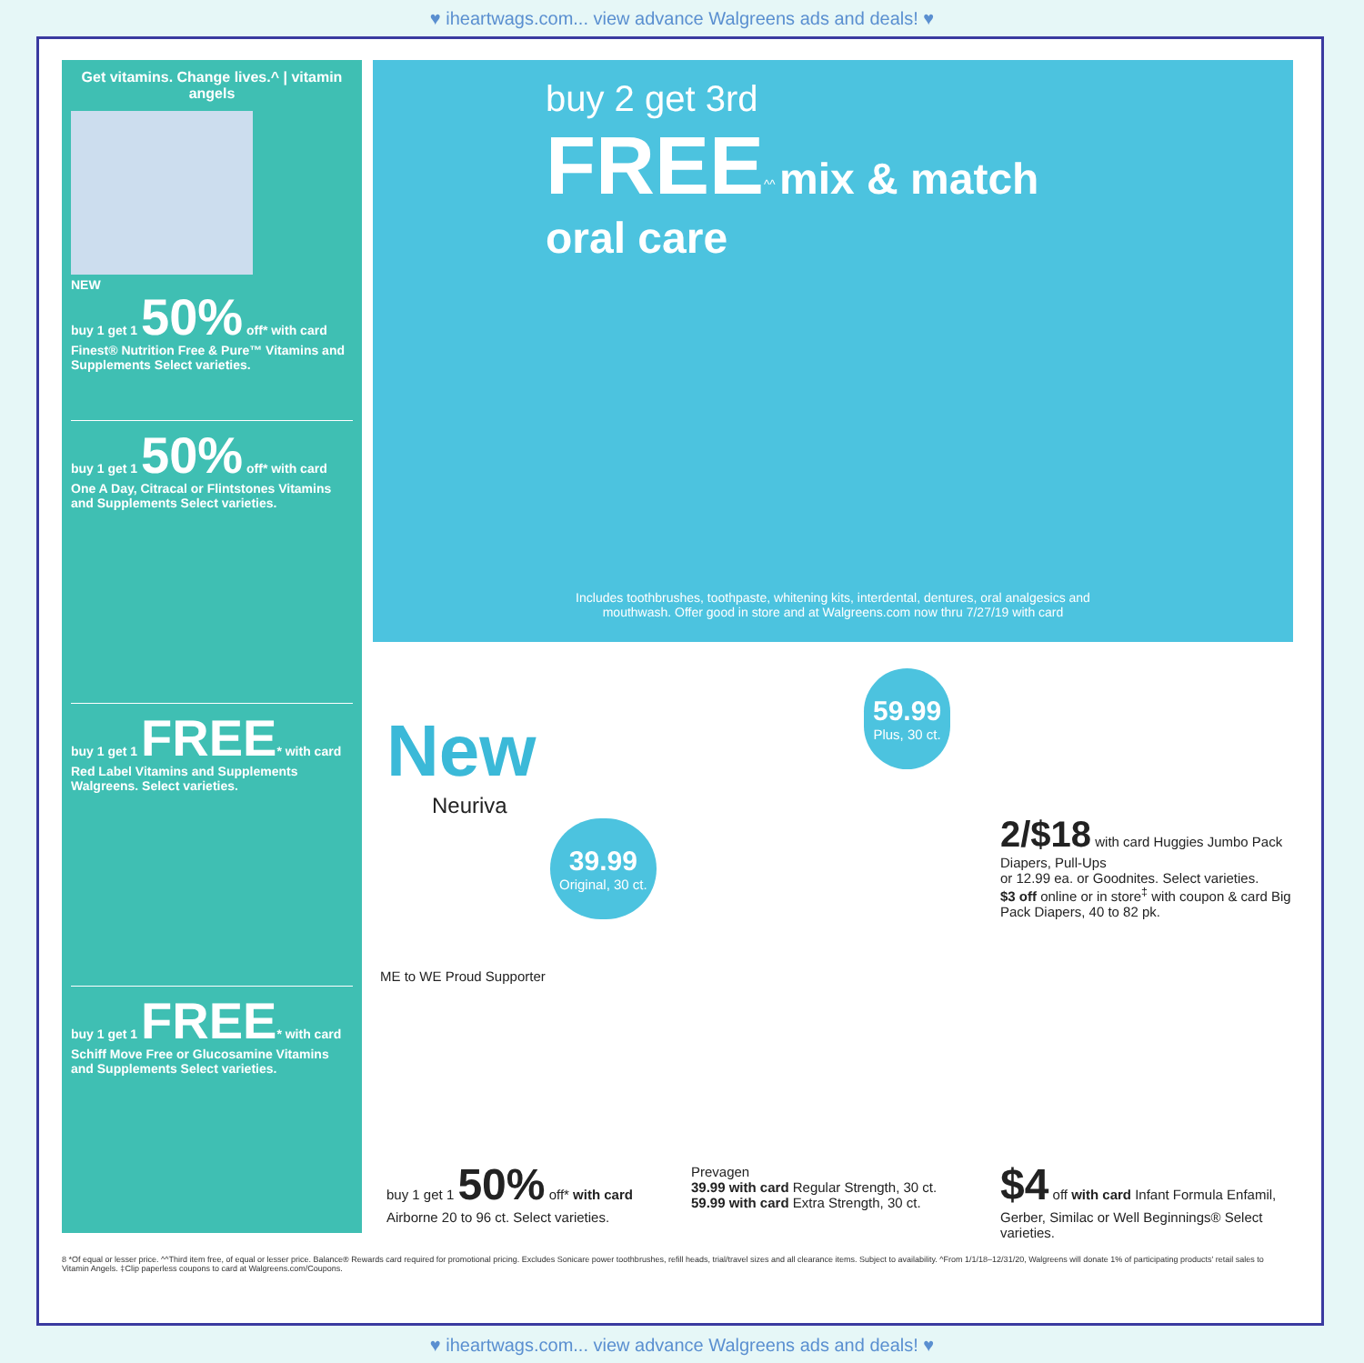♥ iheartwags.com... view advance Walgreens ads and deals! ♥
Get vitamins. Change lives.^ | vitamin angels
NEW
buy 1 get 1 50% off* with card Finest® Nutrition Free & Pure™ Vitamins and Supplements Select varieties.
buy 1 get 1 50% off* with card One A Day, Citracal or Flintstones Vitamins and Supplements Select varieties.
buy 1 get 1 FREE* with card Red Label Vitamins and Supplements Walgreens. Select varieties.
buy 1 get 1 FREE* with card Schiff Move Free or Glucosamine Vitamins and Supplements Select varieties.
buy 2 get 3rd
FREE
<sup>^^</sup> mix & match oral care
Includes toothbrushes, toothpaste, whitening kits, interdental, dentures, oral analgesics and mouthwash. Offer good in store and at Walgreens.com now thru 7/27/19 with card
New
Neuriva
39.99
Original, 30 ct.
59.99
Plus, 30 ct.
2/$18 with card Huggies Jumbo Pack Diapers, Pull-Ups
or 12.99 ea. or Goodnites. Select varieties.
$3 off online or in store<sup>‡</sup> with coupon & card Big Pack Diapers, 40 to 82 pk.
ME to WE Proud Supporter
buy 1 get 1 50% off* with card Airborne 20 to 96 ct. Select varieties.
Prevagen
39.99 with card Regular Strength, 30 ct.
59.99 with card Extra Strength, 30 ct.
$4 off with card Infant Formula Enfamil, Gerber, Similac or Well Beginnings® Select varieties.
8 *Of equal or lesser price. ^^Third item free, of equal or lesser price. Balance® Rewards card required for promotional pricing. Excludes Sonicare power toothbrushes, refill heads, trial/travel sizes and all clearance items. Subject to availability. ^From 1/1/18–12/31/20, Walgreens will donate 1% of participating products' retail sales to Vitamin Angels. ‡Clip paperless coupons to card at Walgreens.com/Coupons.
♥ iheartwags.com... view advance Walgreens ads and deals! ♥